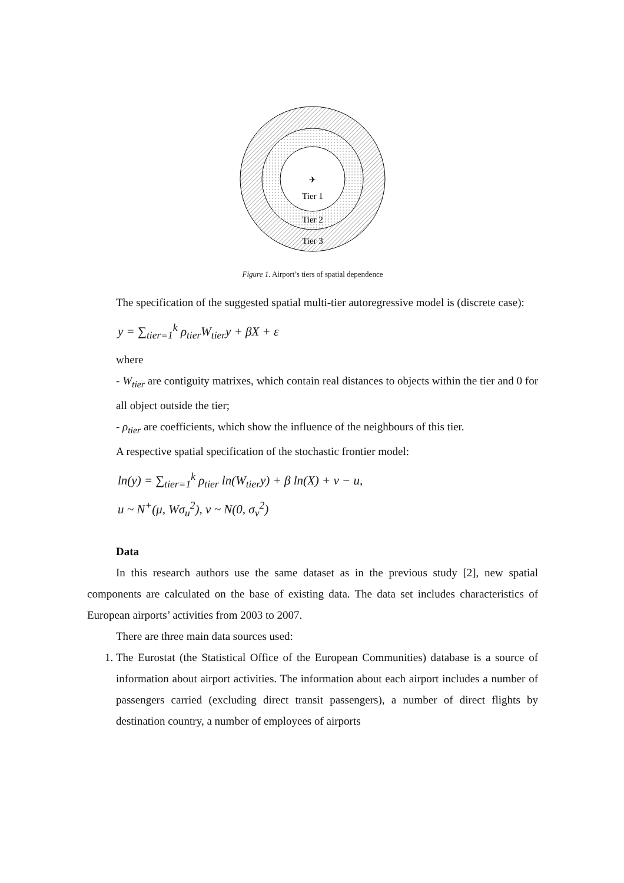✈
Tier 1
Tier 2
Tier 3
Figure 1. Airport’s tiers of spatial dependence
The specification of the suggested spatial multi-tier autoregressive model is (discrete case):
y = ∑<sub>tier=1</sub><sup>k</sup> ρ<sub>tier</sub>W<sub>tier</sub>y + βX + ε
where
- W<sub>tier</sub> are contiguity matrixes, which contain real distances to objects within the tier and 0 for all object outside the tier;
- ρ<sub>tier</sub> are coefficients, which show the influence of the neighbours of this tier.
A respective spatial specification of the stochastic frontier model:
ln(y) = ∑<sub>tier=1</sub><sup>k</sup> ρ<sub>tier</sub> ln(W<sub>tier</sub>y) + β ln(X) + ν − u,
u ~ N<sup>+</sup>(μ, Wσ<sub>u</sub><sup>2</sup>), ν ~ N(0, σ<sub>v</sub><sup>2</sup>)
Data
In this research authors use the same dataset as in the previous study [2], new spatial components are calculated on the base of existing data. The data set includes characteristics of European airports’ activities from 2003 to 2007.
There are three main data sources used:
1. The Eurostat (the Statistical Office of the European Communities) database is a source of information about airport activities. The information about each airport includes a number of passengers carried (excluding direct transit passengers), a number of direct flights by destination country, a number of employees of airports